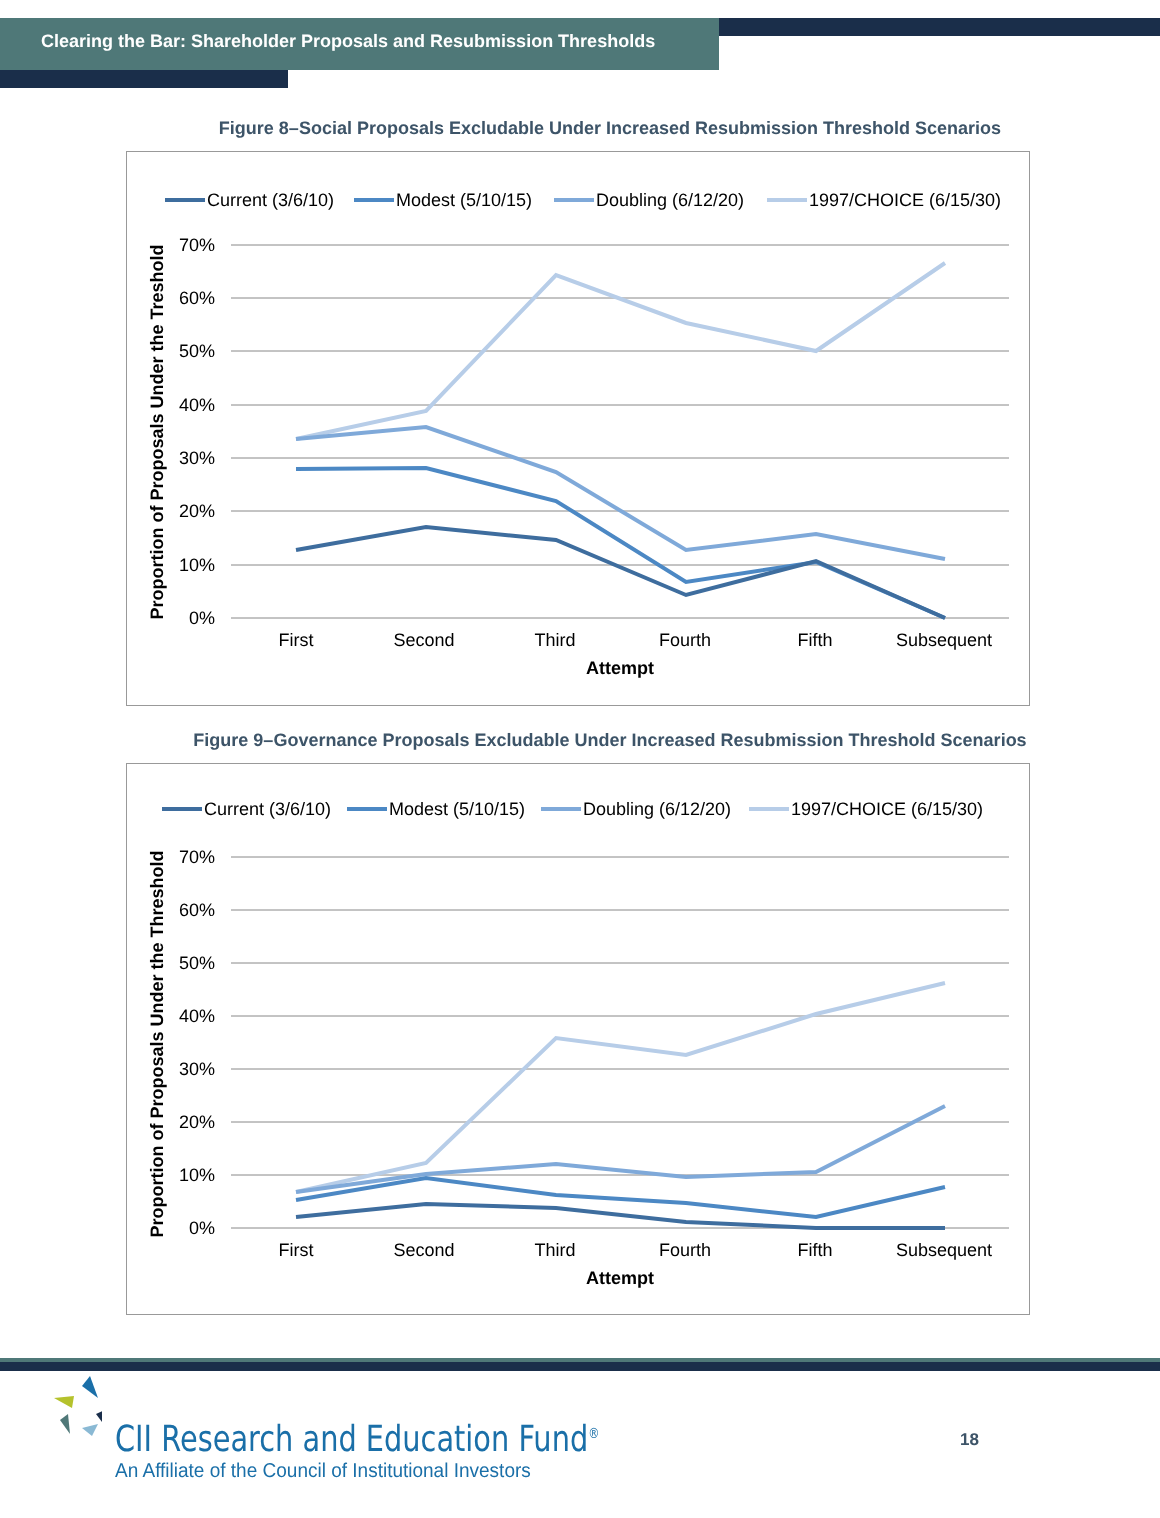Clearing the Bar: Shareholder Proposals and Resubmission Thresholds
Figure 8–Social Proposals Excludable Under Increased Resubmission Threshold Scenarios
Current (3/6/10)
Modest (5/10/15)
Doubling (6/12/20)
1997/CHOICE (6/15/30)
70%
60%
50%
40%
30%
20%
10%
0%
First
Second
Third
Fourth
Fifth
Subsequent
Attempt
Proportion of Proposals Under the Treshold
Figure 9–Governance Proposals Excludable Under Increased Resubmission Threshold Scenarios
Current (3/6/10)
Modest (5/10/15)
Doubling (6/12/20)
1997/CHOICE (6/15/30)
70%
60%
50%
40%
30%
20%
10%
0%
First
Second
Third
Fourth
Fifth
Subsequent
Attempt
Proportion of Proposals Under the Threshold
CII Research and Education Fund<sup>®</sup>
An Affiliate of the Council of Institutional Investors
18